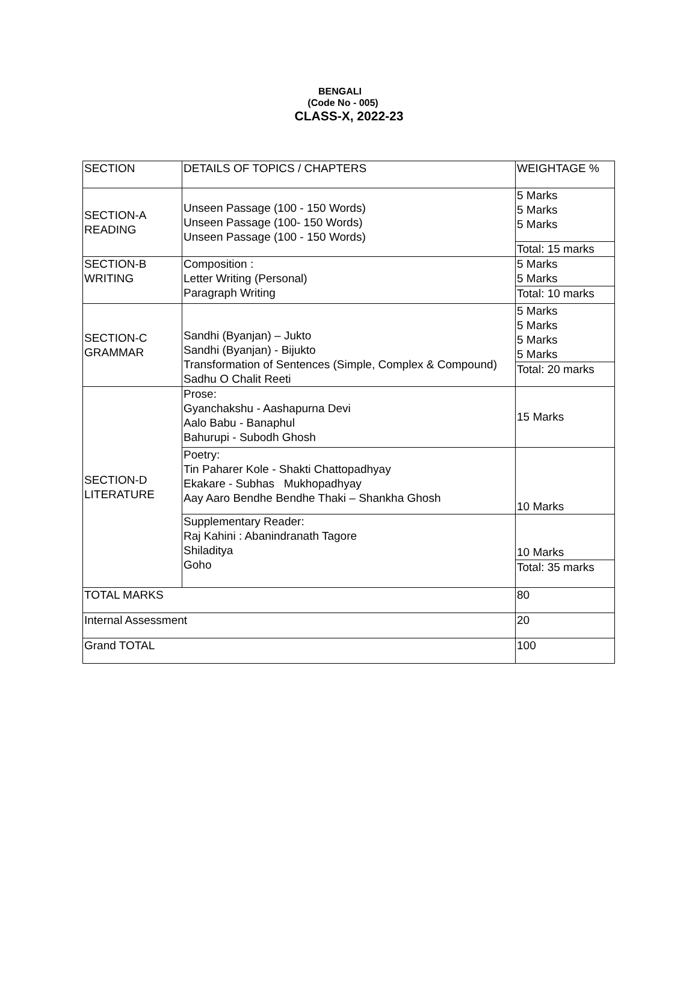BENGALI
(Code No - 005)
CLASS-X, 2022-23
| SECTION | DETAILS OF TOPICS / CHAPTERS | WEIGHTAGE % |
| SECTION-A READING | Unseen Passage (100 - 150 Words) Unseen Passage (100- 150 Words) Unseen Passage (100 - 150 Words) | 5 Marks 5 Marks 5 Marks |
| | | Total: 15 marks |
| SECTION-B WRITING | Composition : Letter Writing (Personal) Paragraph Writing | 5 Marks 5 Marks |
| | | Total: 10 marks |
| SECTION-C GRAMMAR | Sandhi (Byanjan) – Jukto Sandhi (Byanjan) - Bijukto Transformation of Sentences (Simple, Complex & Compound) Sadhu O Chalit Reeti | 5 Marks 5 Marks 5 Marks 5 Marks |
| | | Total: 20 marks |
| SECTION-D LITERATURE | Prose: Gyanchakshu - Aashapurna Devi Aalo Babu - Banaphul Bahurupi - Subodh Ghosh | 15 Marks |
| | Poetry: Tin Paharer Kole - Shakti Chattopadhyay Ekakare - Subhas Mukhopadhyay Aay Aaro Bendhe Bendhe Thaki – Shankha Ghosh | 10 Marks |
| | Supplementary Reader: Raj Kahini : Abanindranath Tagore Shiladitya Goho | 10 Marks |
| | | Total: 35 marks |
| TOTAL MARKS | | 80 |
| Internal Assessment | | 20 |
| Grand TOTAL | | 100 |